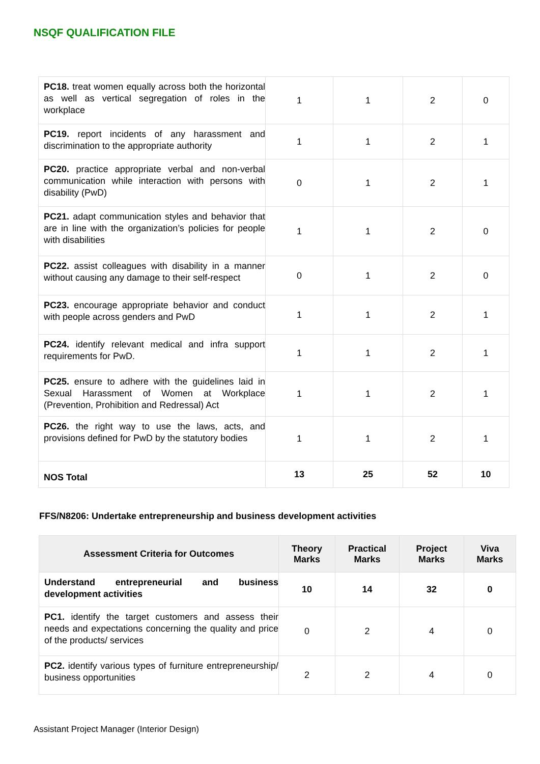NSQF QUALIFICATION FILE
| PC18. treat women equally across both the horizontal as well as vertical segregation of roles in the workplace | 1 | 1 | 2 | 0 |
| PC19. report incidents of any harassment and discrimination to the appropriate authority | 1 | 1 | 2 | 1 |
| PC20. practice appropriate verbal and non-verbal communication while interaction with persons with disability (PwD) | 0 | 1 | 2 | 1 |
| PC21. adapt communication styles and behavior that are in line with the organization’s policies for people with disabilities | 1 | 1 | 2 | 0 |
| PC22. assist colleagues with disability in a manner without causing any damage to their self-respect | 0 | 1 | 2 | 0 |
| PC23. encourage appropriate behavior and conduct with people across genders and PwD | 1 | 1 | 2 | 1 |
| PC24. identify relevant medical and infra support requirements for PwD. | 1 | 1 | 2 | 1 |
| PC25. ensure to adhere with the guidelines laid in Sexual Harassment of Women at Workplace (Prevention, Prohibition and Redressal) Act | 1 | 1 | 2 | 1 |
| PC26. the right way to use the laws, acts, and provisions defined for PwD by the statutory bodies | 1 | 1 | 2 | 1 |
| NOS Total | 13 | 25 | 52 | 10 |
FFS/N8206: Undertake entrepreneurship and business development activities
| Assessment Criteria for Outcomes | Theory Marks | Practical Marks | Project Marks | Viva Marks |
| --- | --- | --- | --- | --- |
| Understand entrepreneurial and business development activities | 10 | 14 | 32 | 0 |
| PC1. identify the target customers and assess their needs and expectations concerning the quality and price of the products/ services | 0 | 2 | 4 | 0 |
| PC2. identify various types of furniture entrepreneurship/ business opportunities | 2 | 2 | 4 | 0 |
Assistant Project Manager (Interior Design)